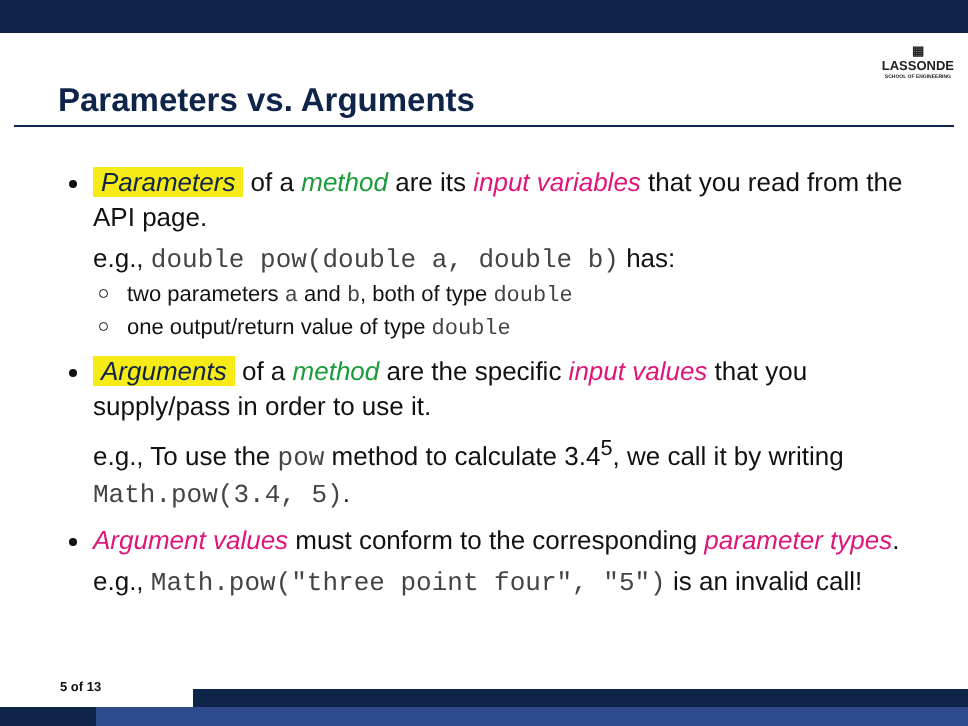Parameters vs. Arguments
▦
LASSONDE
SCHOOL OF ENGINEERING
Parameters of a method are its input variables that you read from the API page.
e.g., double pow(double a, double b) has:
two parameters a and b, both of type double
one output/return value of type double
Arguments of a method are the specific input values that you supply/pass in order to use it.
e.g., To use the pow method to calculate 3.4<sup>5</sup>, we call it by writing Math.pow(3.4, 5).
Argument values must conform to the corresponding parameter types.
e.g., Math.pow("three point four", "5") is an invalid call!
5 of 13